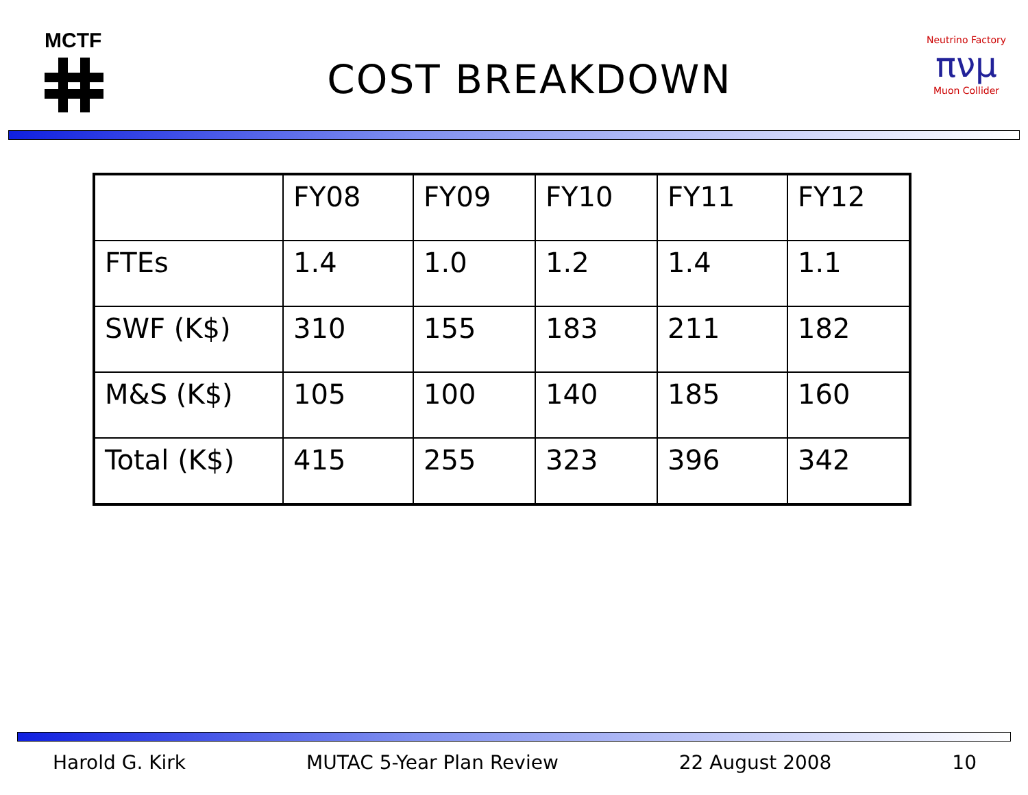MCTF
COST BREAKDOWN
Neutrino Factory
πνμ
Muon Collider
| | FY08 | FY09 | FY10 | FY11 | FY12 |
| --- | --- | --- | --- | --- | --- |
| FTEs | 1.4 | 1.0 | 1.2 | 1.4 | 1.1 |
| SWF (K$) | 310 | 155 | 183 | 211 | 182 |
| M&S (K$) | 105 | 100 | 140 | 185 | 160 |
| Total (K$) | 415 | 255 | 323 | 396 | 342 |
Harold G. Kirk MUTAC 5-Year Plan Review 22 August 2008 10